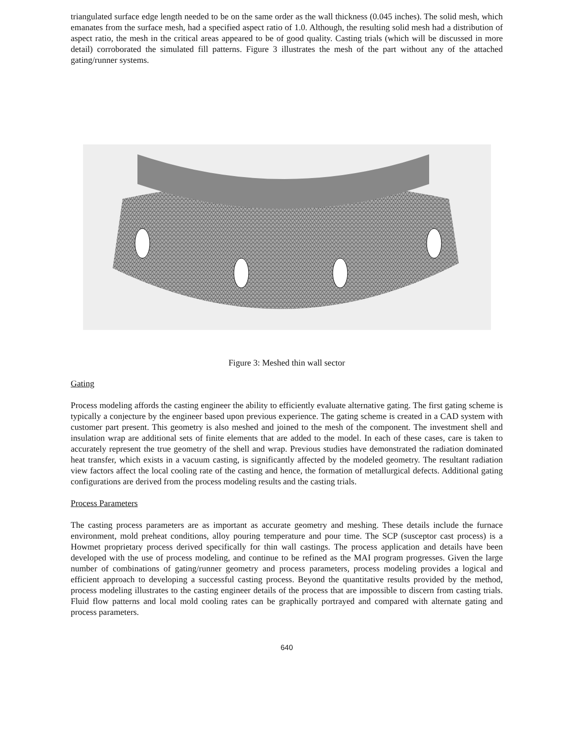triangulated surface edge length needed to be on the same order as the wall thickness (0.045 inches). The solid mesh, which emanates from the surface mesh, had a specified aspect ratio of 1.0. Although, the resulting solid mesh had a distribution of aspect ratio, the mesh in the critical areas appeared to be of good quality. Casting trials (which will be discussed in more detail) corroborated the simulated fill patterns. Figure 3 illustrates the mesh of the part without any of the attached gating/runner systems.
Figure 3: Meshed thin wall sector
Gating
Process modeling affords the casting engineer the ability to efficiently evaluate alternative gating. The first gating scheme is typically a conjecture by the engineer based upon previous experience. The gating scheme is created in a CAD system with customer part present. This geometry is also meshed and joined to the mesh of the component. The investment shell and insulation wrap are additional sets of finite elements that are added to the model. In each of these cases, care is taken to accurately represent the true geometry of the shell and wrap. Previous studies have demonstrated the radiation dominated heat transfer, which exists in a vacuum casting, is significantly affected by the modeled geometry. The resultant radiation view factors affect the local cooling rate of the casting and hence, the formation of metallurgical defects. Additional gating configurations are derived from the process modeling results and the casting trials.
Process Parameters
The casting process parameters are as important as accurate geometry and meshing. These details include the furnace environment, mold preheat conditions, alloy pouring temperature and pour time. The SCP (susceptor cast process) is a Howmet proprietary process derived specifically for thin wall castings. The process application and details have been developed with the use of process modeling, and continue to be refined as the MAI program progresses. Given the large number of combinations of gating/runner geometry and process parameters, process modeling provides a logical and efficient approach to developing a successful casting process. Beyond the quantitative results provided by the method, process modeling illustrates to the casting engineer details of the process that are impossible to discern from casting trials. Fluid flow patterns and local mold cooling rates can be graphically portrayed and compared with alternate gating and process parameters.
640